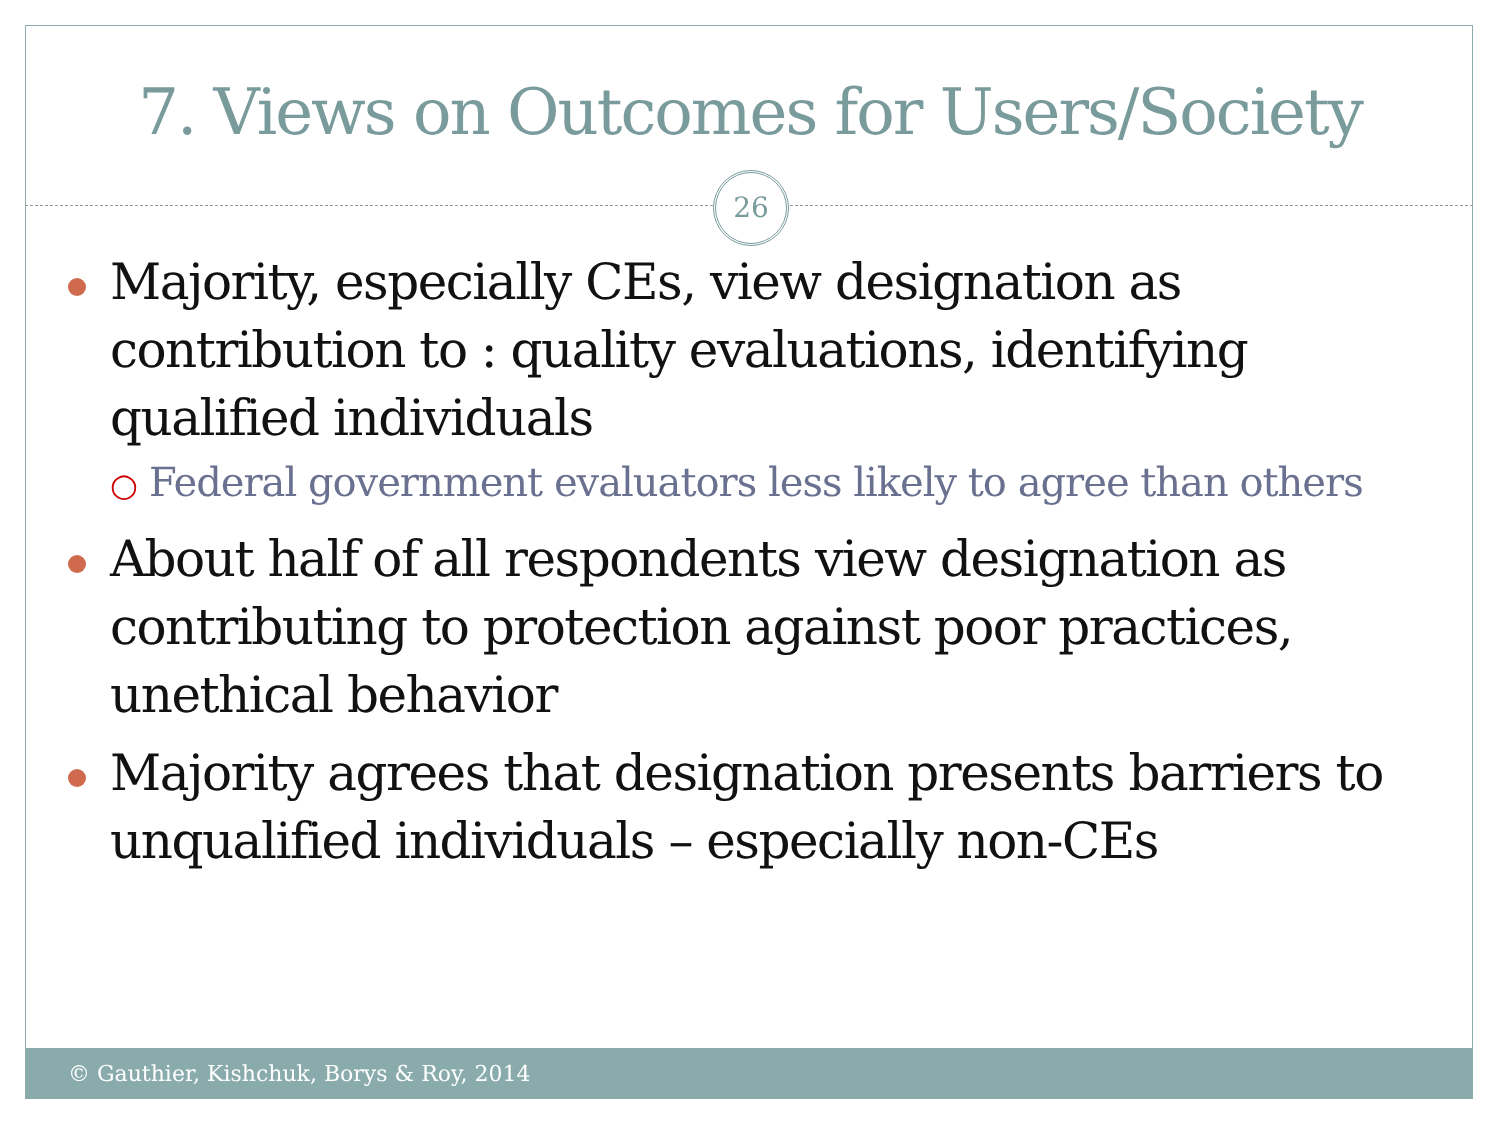7. Views on Outcomes for Users/Society
26
Majority, especially CEs, view designation as contribution to : quality evaluations, identifying qualified individuals
○ Federal government evaluators less likely to agree than others
About half of all respondents view designation as contributing to protection against poor practices, unethical behavior
Majority agrees that designation presents barriers to unqualified individuals – especially non-CEs
© Gauthier, Kishchuk, Borys & Roy, 2014